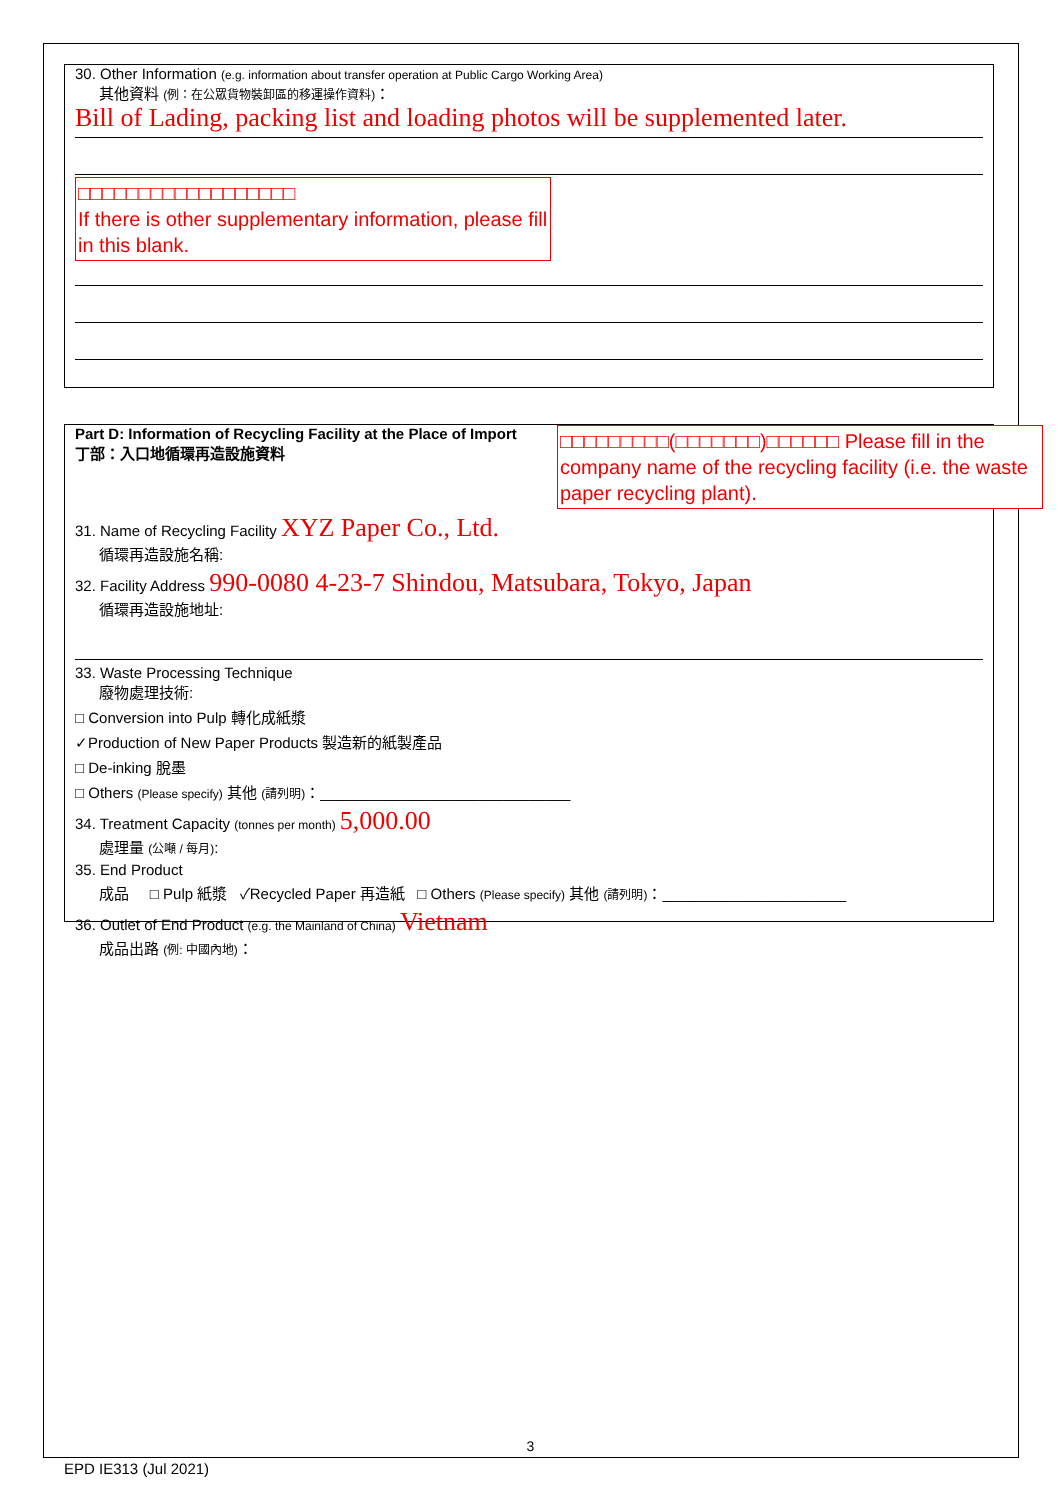30. Other Information (e.g. information about transfer operation at Public Cargo Working Area)
其他資料 (例：在公眾貨物裝卸區的移運操作資料)：
Bill of Lading, packing list and loading photos will be supplemented later.
□□□□□□□□□□□□□□□□□□
If there is other supplementary information, please fill in this blank.
Part D: Information of Recycling Facility at the Place of Import
丁部：入口地循環再造設施資料
□□□□□□□□□(□□□□□□□)□□□□□□ Please fill in the company name of the recycling facility (i.e. the waste paper recycling plant).
31. Name of Recycling Facility XYZ Paper Co., Ltd.
循環再造設施名稱:
32. Facility Address 990-0080 4-23-7 Shindou, Matsubara, Tokyo, Japan
循環再造設施地址:
33. Waste Processing Technique
廢物處理技術:
□ Conversion into Pulp 轉化成紙漿
✓Production of New Paper Products 製造新的紙製產品
□ De-inking 脫墨
□ Others (Please specify) 其他 (請列明)：______________________________
34. Treatment Capacity (tonnes per month) 5,000.00
處理量 (公噸 / 每月):
35. End Product
成品 □ Pulp 紙漿 ✓Recycled Paper 再造紙 □ Others (Please specify) 其他 (請列明)：______________________
36. Outlet of End Product (e.g. the Mainland of China) Vietnam
成品出路 (例: 中國內地)：
3
EPD IE313 (Jul 2021)